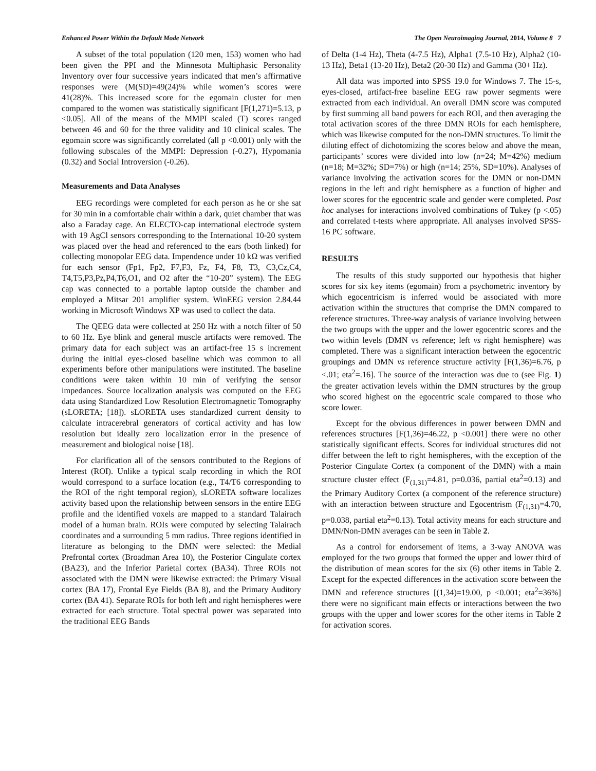Enhanced Power Within the Default Mode Network The Open Neuroimaging Journal, 2014, Volume 8 7
A subset of the total population (120 men, 153) women who had been given the PPI and the Minnesota Multiphasic Personality Inventory over four successive years indicated that men’s affirmative responses were (M(SD)=49(24)% while women’s scores were 41(28)%. This increased score for the egomain cluster for men compared to the women was statistically significant [F(1,271)=5.13, p <0.05]. All of the means of the MMPI scaled (T) scores ranged between 46 and 60 for the three validity and 10 clinical scales. The egomain score was significantly correlated (all p <0.001) only with the following subscales of the MMPI: Depression (-0.27), Hypomania (0.32) and Social Introversion (-0.26).
Measurements and Data Analyses
EEG recordings were completed for each person as he or she sat for 30 min in a comfortable chair within a dark, quiet chamber that was also a Faraday cage. An ELECTO-cap international electrode system with 19 AgCl sensors corresponding to the International 10-20 system was placed over the head and referenced to the ears (both linked) for collecting monopolar EEG data. Impendence under 10 kΩ was verified for each sensor (Fp1, Fp2, F7,F3, Fz, F4, F8, T3, C3,Cz,C4, T4,T5,P3,Pz,P4,T6,O1, and O2 after the “10-20” system). The EEG cap was connected to a portable laptop outside the chamber and employed a Mitsar 201 amplifier system. WinEEG version 2.84.44 working in Microsoft Windows XP was used to collect the data.
The QEEG data were collected at 250 Hz with a notch filter of 50 to 60 Hz. Eye blink and general muscle artifacts were removed. The primary data for each subject was an artifact-free 15 s increment during the initial eyes-closed baseline which was common to all experiments before other manipulations were instituted. The baseline conditions were taken within 10 min of verifying the sensor impedances. Source localization analysis was computed on the EEG data using Standardized Low Resolution Electromagnetic Tomography (sLORETA; [18]). sLORETA uses standardized current density to calculate intracerebral generators of cortical activity and has low resolution but ideally zero localization error in the presence of measurement and biological noise [18].
For clarification all of the sensors contributed to the Regions of Interest (ROI). Unlike a typical scalp recording in which the ROI would correspond to a surface location (e.g., T4/T6 corresponding to the ROI of the right temporal region), sLORETA software localizes activity based upon the relationship between sensors in the entire EEG profile and the identified voxels are mapped to a standard Talairach model of a human brain. ROIs were computed by selecting Talairach coordinates and a surrounding 5 mm radius. Three regions identified in literature as belonging to the DMN were selected: the Medial Prefrontal cortex (Broadman Area 10), the Posterior Cingulate cortex (BA23), and the Inferior Parietal cortex (BA34). Three ROIs not associated with the DMN were likewise extracted: the Primary Visual cortex (BA 17), Frontal Eye Fields (BA 8), and the Primary Auditory cortex (BA 41). Separate ROIs for both left and right hemispheres were extracted for each structure. Total spectral power was separated into the traditional EEG Bands
of Delta (1-4 Hz), Theta (4-7.5 Hz), Alpha1 (7.5-10 Hz), Alpha2 (10-13 Hz), Beta1 (13-20 Hz), Beta2 (20-30 Hz) and Gamma (30+ Hz).
All data was imported into SPSS 19.0 for Windows 7. The 15-s, eyes-closed, artifact-free baseline EEG raw power segments were extracted from each individual. An overall DMN score was computed by first summing all band powers for each ROI, and then averaging the total activation scores of the three DMN ROIs for each hemisphere, which was likewise computed for the non-DMN structures. To limit the diluting effect of dichotomizing the scores below and above the mean, participants’ scores were divided into low (n=24; M=42%) medium (n=18; M=32%; SD=7%) or high (n=14; 25%, SD=10%). Analyses of variance involving the activation scores for the DMN or non-DMN regions in the left and right hemisphere as a function of higher and lower scores for the egocentric scale and gender were completed. Post hoc analyses for interactions involved combinations of Tukey (p <.05) and correlated t-tests where appropriate. All analyses involved SPSS-16 PC software.
RESULTS
The results of this study supported our hypothesis that higher scores for six key items (egomain) from a psychometric inventory by which egocentricism is inferred would be associated with more activation within the structures that comprise the DMN compared to reference structures. Three-way analysis of variance involving between the two groups with the upper and the lower egocentric scores and the two within levels (DMN vs reference; left vs right hemisphere) was completed. There was a significant interaction between the egocentric groupings and DMN vs reference structure activity [F(1,36)=6.76, p <.01; eta<sup>2</sup>=.16]. The source of the interaction was due to (see Fig. 1) the greater activation levels within the DMN structures by the group who scored highest on the egocentric scale compared to those who score lower.
Except for the obvious differences in power between DMN and references structures [F(1,36)=46.22, p <0.001] there were no other statistically significant effects. Scores for individual structures did not differ between the left to right hemispheres, with the exception of the Posterior Cingulate Cortex (a component of the DMN) with a main structure cluster effect (F<sub>(1,31)</sub>=4.81, p=0.036, partial eta<sup>2</sup>=0.13) and the Primary Auditory Cortex (a component of the reference structure) with an interaction between structure and Egocentrism (F<sub>(1,31)</sub>=4.70, p=0.038, partial eta<sup>2</sup>=0.13). Total activity means for each structure and DMN/Non-DMN averages can be seen in Table 2.
As a control for endorsement of items, a 3-way ANOVA was employed for the two groups that formed the upper and lower third of the distribution of mean scores for the six (6) other items in Table 2. Except for the expected differences in the activation score between the DMN and reference structures [(1,34)=19.00, p <0.001; eta<sup>2</sup>=36%] there were no significant main effects or interactions between the two groups with the upper and lower scores for the other items in Table 2 for activation scores.